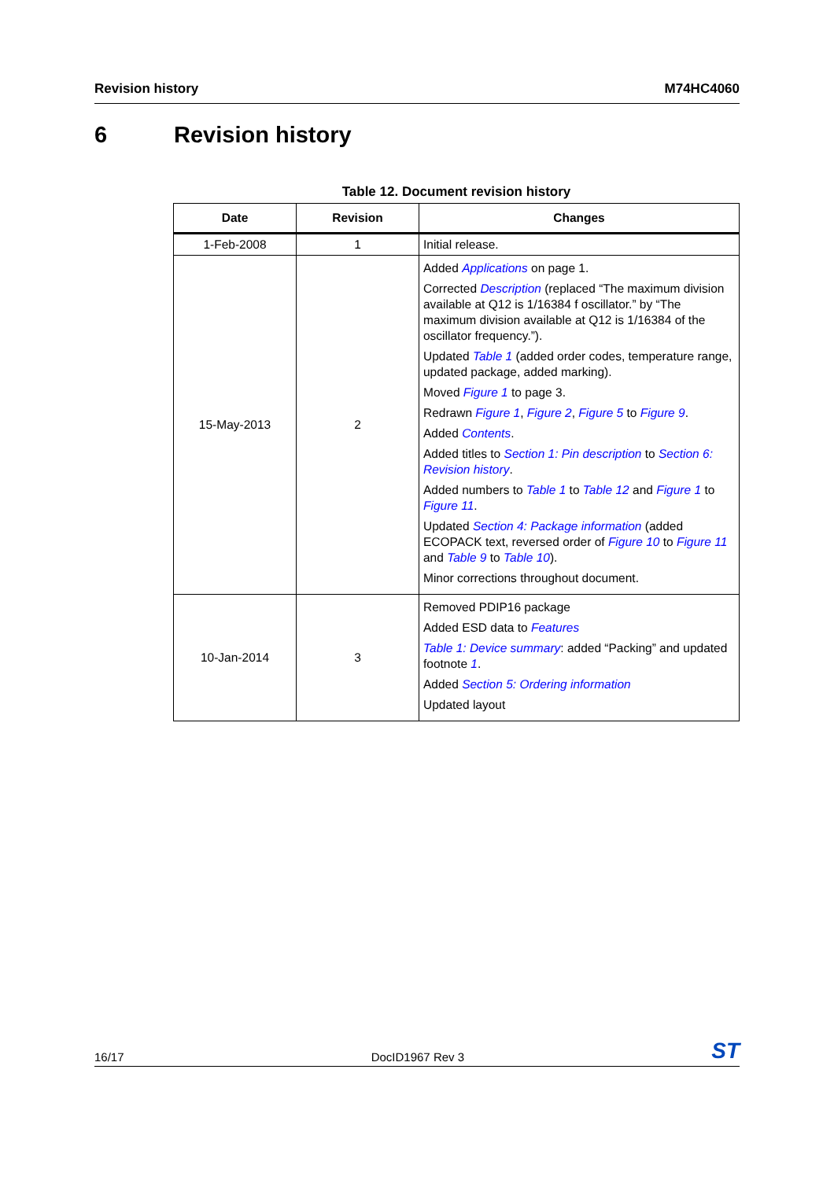Revision history M74HC4060
6 Revision history
Table 12. Document revision history
| Date | Revision | Changes |
| --- | --- | --- |
| 1-Feb-2008 | 1 | Initial release. |
| 15-May-2013 | 2 | Added Applications on page 1. Corrected Description (replaced “The maximum division available at Q12 is 1/16384 f oscillator.” by “The maximum division available at Q12 is 1/16384 of the oscillator frequency.”). Updated Table 1 (added order codes, temperature range, updated package, added marking). Moved Figure 1 to page 3. Redrawn Figure 1 , Figure 2 , Figure 5 to Figure 9 . Added Contents . Added titles to Section 1: Pin description to Section 6: Revision history . Added numbers to Table 1 to Table 12 and Figure 1 to Figure 11 . Updated Section 4: Package information (added ECOPACK text, reversed order of Figure 10 to Figure 11 and Table 9 to Table 10 ). Minor corrections throughout document. |
| 10-Jan-2014 | 3 | Removed PDIP16 package Added ESD data to Features Table 1: Device summary : added “Packing” and updated footnote 1 . Added Section 5: Ordering information Updated layout |
16/17 DocID1967 Rev 3 ST